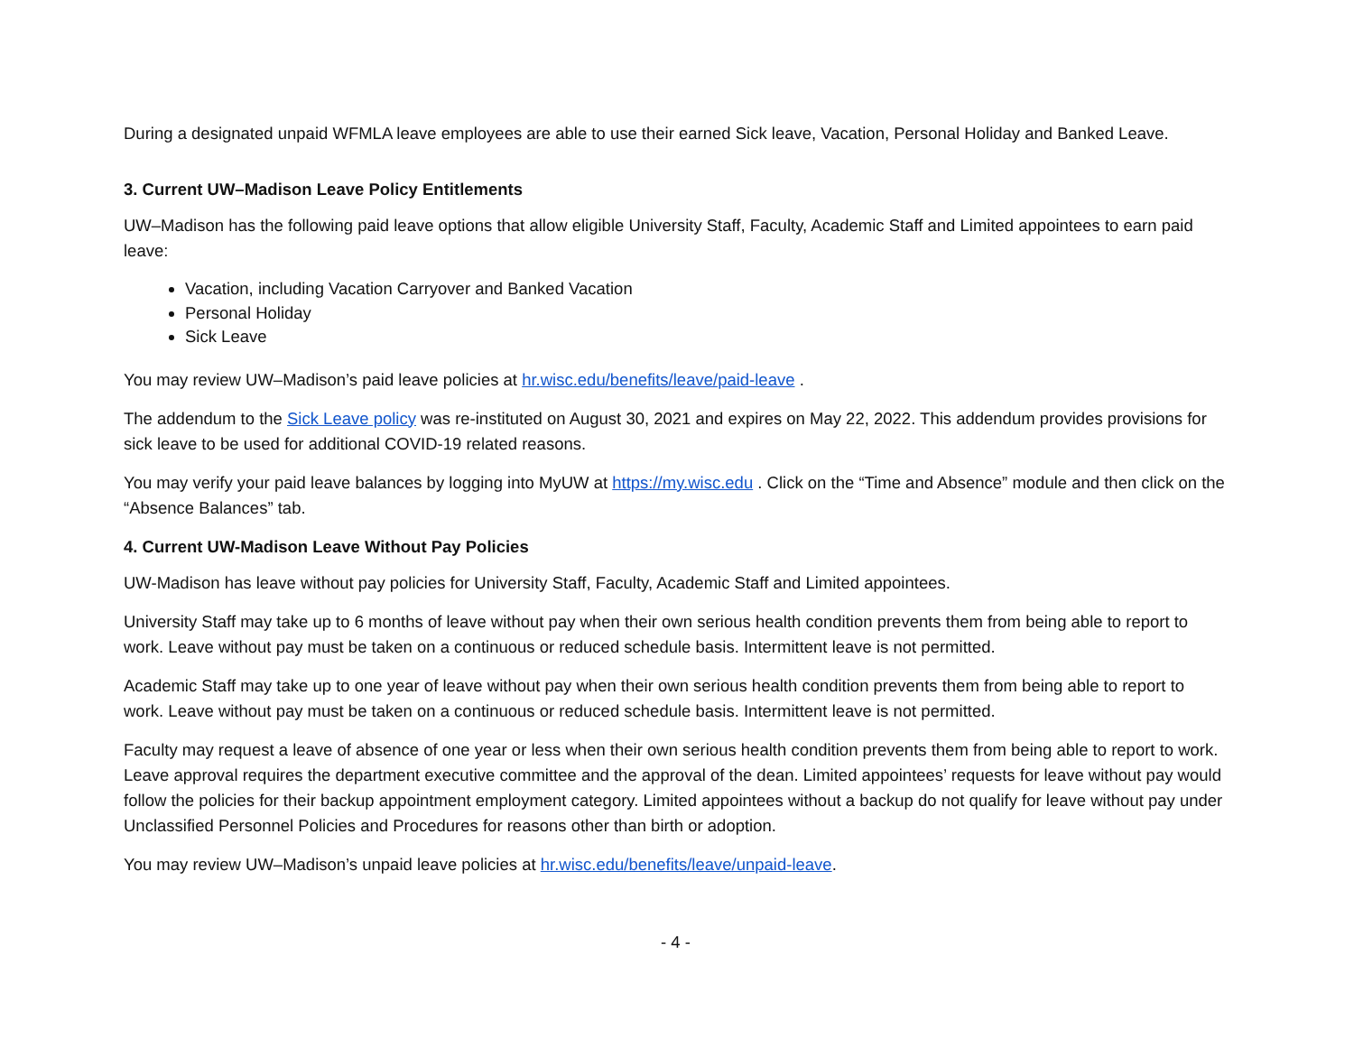During a designated unpaid WFMLA leave employees are able to use their earned Sick leave, Vacation, Personal Holiday and Banked Leave.
3. Current UW–Madison Leave Policy Entitlements
UW–Madison has the following paid leave options that allow eligible University Staff, Faculty, Academic Staff and Limited appointees to earn paid leave:
Vacation, including Vacation Carryover and Banked Vacation
Personal Holiday
Sick Leave
You may review UW–Madison’s paid leave policies at hr.wisc.edu/benefits/leave/paid-leave .
The addendum to the Sick Leave policy was re-instituted on August 30, 2021 and expires on May 22, 2022. This addendum provides provisions for sick leave to be used for additional COVID-19 related reasons.
You may verify your paid leave balances by logging into MyUW at https://my.wisc.edu . Click on the “Time and Absence” module and then click on the “Absence Balances” tab.
4. Current UW-Madison Leave Without Pay Policies
UW-Madison has leave without pay policies for University Staff, Faculty, Academic Staff and Limited appointees.
University Staff may take up to 6 months of leave without pay when their own serious health condition prevents them from being able to report to work. Leave without pay must be taken on a continuous or reduced schedule basis. Intermittent leave is not permitted.
Academic Staff may take up to one year of leave without pay when their own serious health condition prevents them from being able to report to work. Leave without pay must be taken on a continuous or reduced schedule basis. Intermittent leave is not permitted.
Faculty may request a leave of absence of one year or less when their own serious health condition prevents them from being able to report to work. Leave approval requires the department executive committee and the approval of the dean. Limited appointees’ requests for leave without pay would follow the policies for their backup appointment employment category. Limited appointees without a backup do not qualify for leave without pay under Unclassified Personnel Policies and Procedures for reasons other than birth or adoption.
You may review UW–Madison’s unpaid leave policies at hr.wisc.edu/benefits/leave/unpaid-leave.
- 4 -